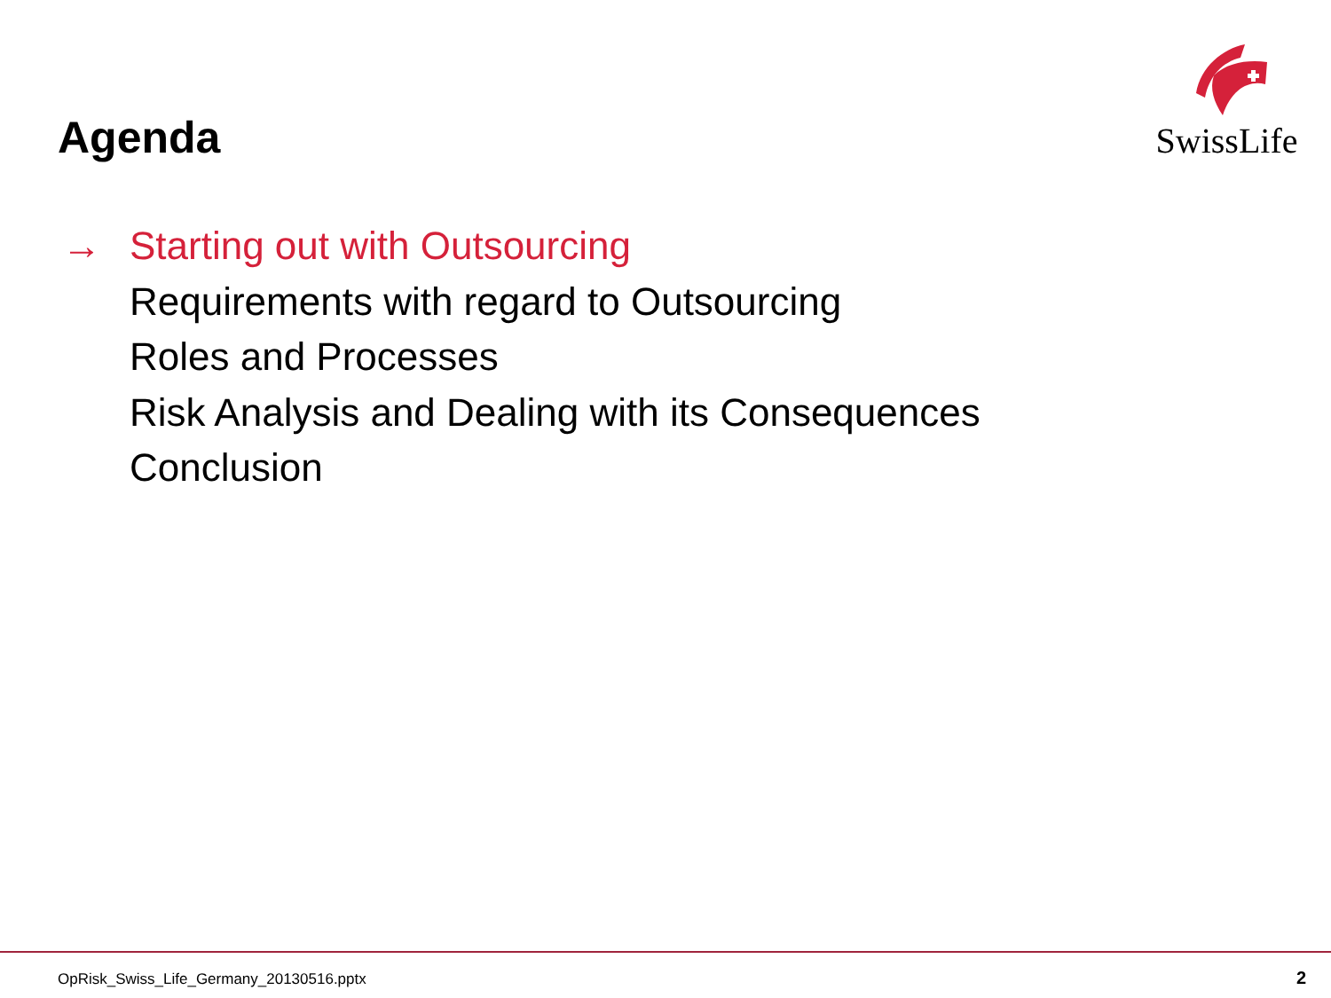Agenda
SwissLife
→ Starting out with Outsourcing
Requirements with regard to Outsourcing
Roles and Processes
Risk Analysis and Dealing with its Consequences
Conclusion
OpRisk_Swiss_Life_Germany_20130516.pptx
2